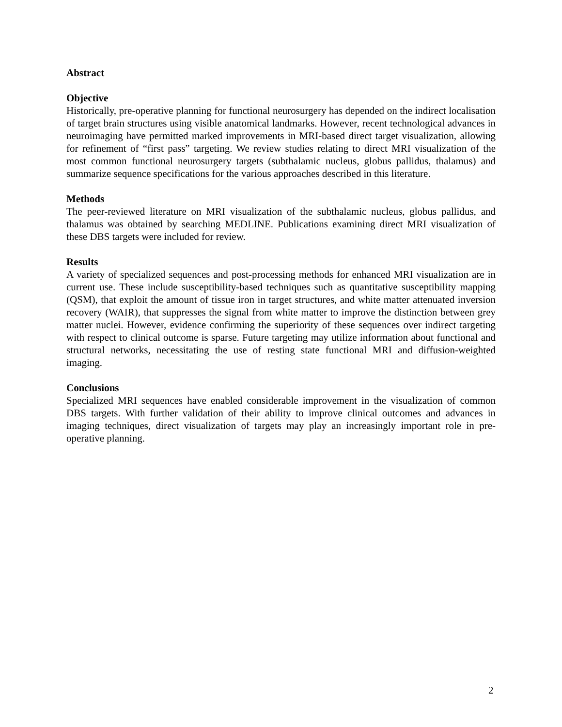Abstract
Objective
Historically, pre-operative planning for functional neurosurgery has depended on the indirect localisation of target brain structures using visible anatomical landmarks. However, recent technological advances in neuroimaging have permitted marked improvements in MRI-based direct target visualization, allowing for refinement of “first pass” targeting. We review studies relating to direct MRI visualization of the most common functional neurosurgery targets (subthalamic nucleus, globus pallidus, thalamus) and summarize sequence specifications for the various approaches described in this literature.
Methods
The peer-reviewed literature on MRI visualization of the subthalamic nucleus, globus pallidus, and thalamus was obtained by searching MEDLINE. Publications examining direct MRI visualization of these DBS targets were included for review.
Results
A variety of specialized sequences and post-processing methods for enhanced MRI visualization are in current use. These include susceptibility-based techniques such as quantitative susceptibility mapping (QSM), that exploit the amount of tissue iron in target structures, and white matter attenuated inversion recovery (WAIR), that suppresses the signal from white matter to improve the distinction between grey matter nuclei. However, evidence confirming the superiority of these sequences over indirect targeting with respect to clinical outcome is sparse. Future targeting may utilize information about functional and structural networks, necessitating the use of resting state functional MRI and diffusion-weighted imaging.
Conclusions
Specialized MRI sequences have enabled considerable improvement in the visualization of common DBS targets. With further validation of their ability to improve clinical outcomes and advances in imaging techniques, direct visualization of targets may play an increasingly important role in pre-operative planning.
2